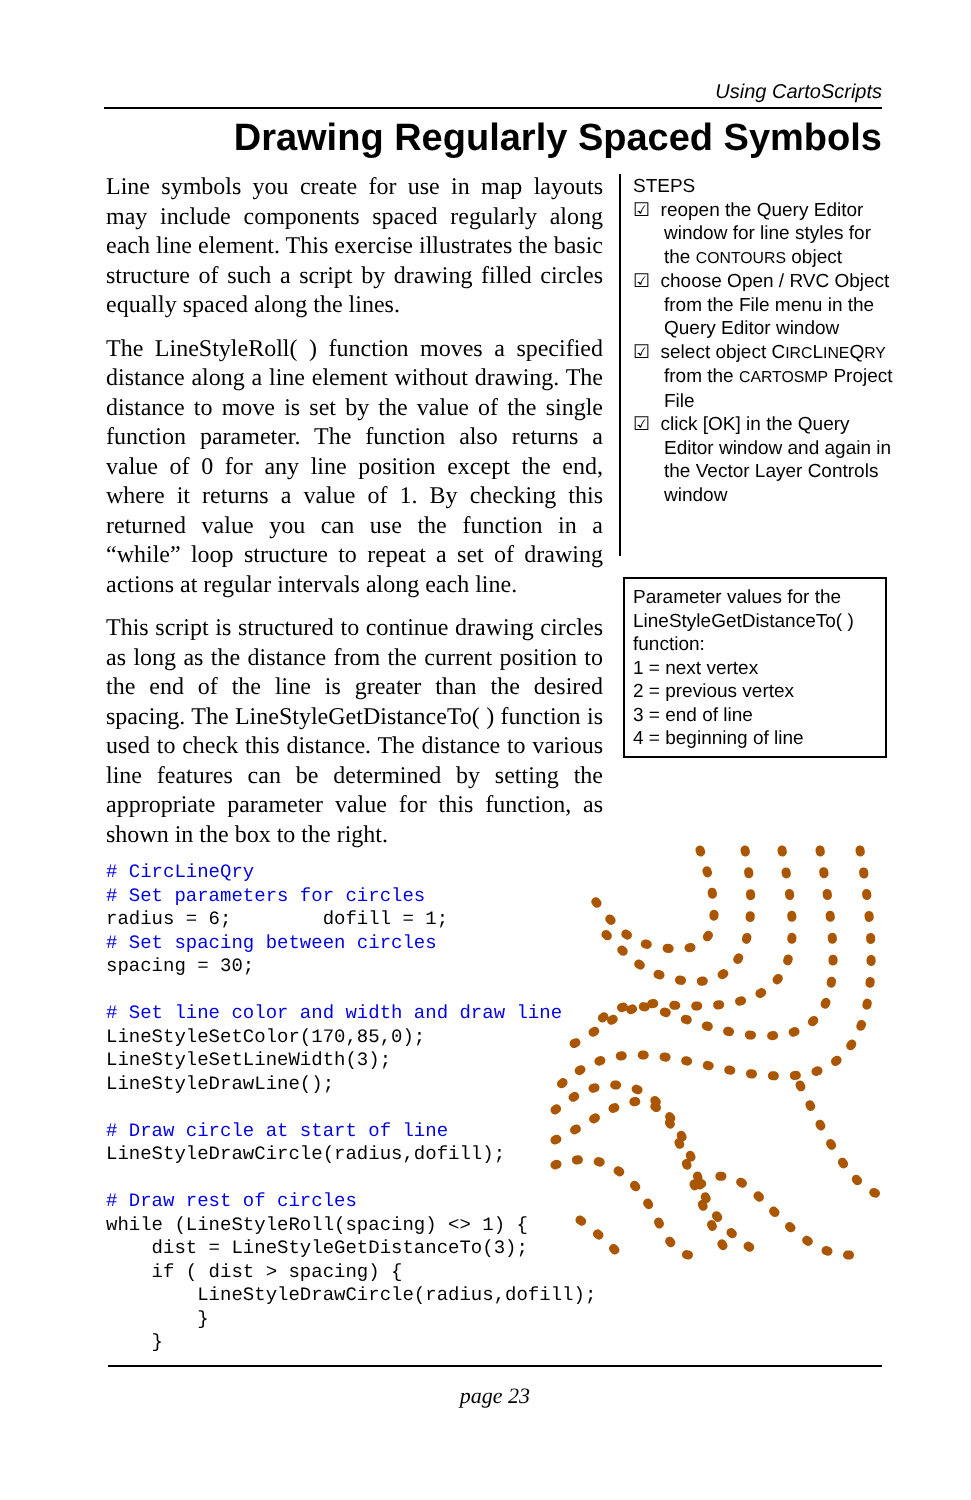Using CartoScripts
Drawing Regularly Spaced Symbols
Line symbols you create for use in map layouts may include components spaced regularly along each line element. This exercise illustrates the basic structure of such a script by drawing filled circles equally spaced along the lines.
The LineStyleRoll( ) function moves a specified distance along a line element without drawing. The distance to move is set by the value of the single function parameter. The function also returns a value of 0 for any line position except the end, where it returns a value of 1. By checking this returned value you can use the function in a “while” loop structure to repeat a set of drawing actions at regular intervals along each line.
This script is structured to continue drawing circles as long as the distance from the current position to the end of the line is greater than the desired spacing. The LineStyleGetDistanceTo( ) function is used to check this distance. The distance to various line features can be determined by setting the appropriate parameter value for this function, as shown in the box to the right.
STEPS
☑ reopen the Query Editor window for line styles for the CONTOURS object
☑ choose Open / RVC Object from the File menu in the Query Editor window
☑ select object CIRCLINEQRY from the CARTOSMP Project File
☑ click [OK] in the Query Editor window and again in the Vector Layer Controls window
Parameter values for the LineStyleGetDistanceTo( ) function:
1 = next vertex
2 = previous vertex
3 = end of line
4 = beginning of line
# CircLineQry
# Set parameters for circles
radius = 6;        dofill = 1;
# Set spacing between circles
spacing = 30;

# Set line color and width and draw line
LineStyleSetColor(170,85,0);
LineStyleSetLineWidth(3);
LineStyleDrawLine();

# Draw circle at start of line
LineStyleDrawCircle(radius,dofill);

# Draw rest of circles
while (LineStyleRoll(spacing) <> 1) {
    dist = LineStyleGetDistanceTo(3);
    if ( dist > spacing) {
        LineStyleDrawCircle(radius,dofill);
        }
    }
page 23